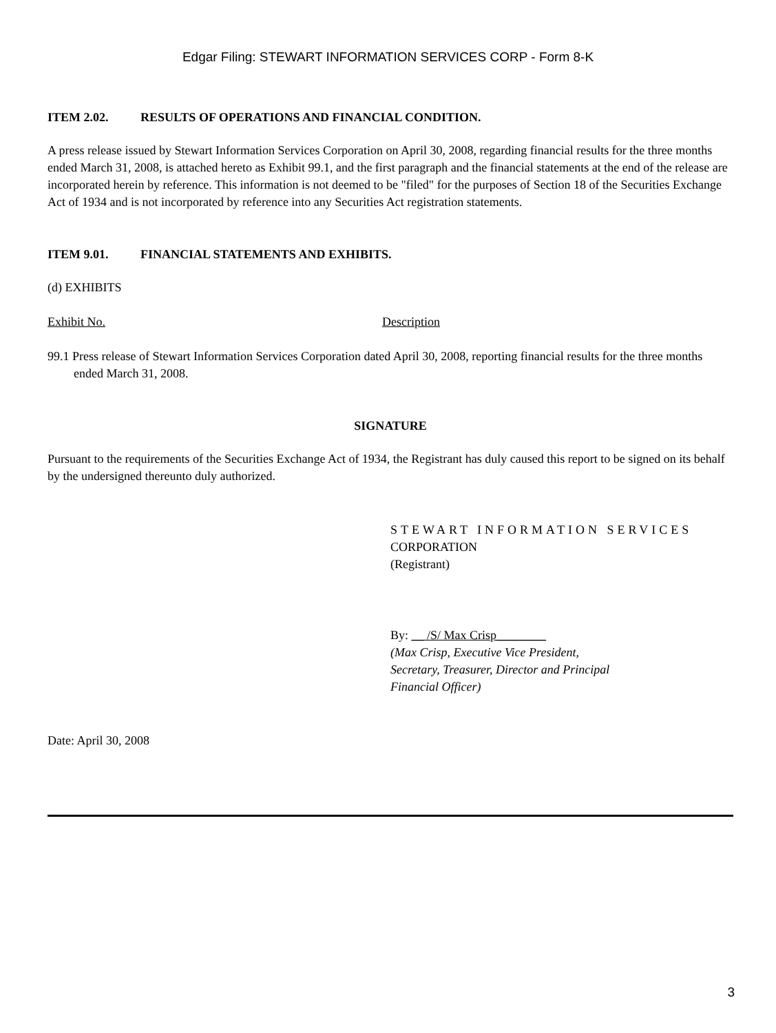Edgar Filing: STEWART INFORMATION SERVICES CORP - Form 8-K
ITEM 2.02. RESULTS OF OPERATIONS AND FINANCIAL CONDITION.
A press release issued by Stewart Information Services Corporation on April 30, 2008, regarding financial results for the three months ended March 31, 2008, is attached hereto as Exhibit 99.1, and the first paragraph and the financial statements at the end of the release are incorporated herein by reference. This information is not deemed to be "filed" for the purposes of Section 18 of the Securities Exchange Act of 1934 and is not incorporated by reference into any Securities Act registration statements.
ITEM 9.01. FINANCIAL STATEMENTS AND EXHIBITS.
(d) EXHIBITS
Exhibit No. Description
99.1 Press release of Stewart Information Services Corporation dated April 30, 2008, reporting financial results for the three months ended March 31, 2008.
SIGNATURE
Pursuant to the requirements of the Securities Exchange Act of 1934, the Registrant has duly caused this report to be signed on its behalf by the undersigned thereunto duly authorized.
STEWART INFORMATION SERVICES
CORPORATION
(Registrant)
By: __ /S/ Max Crisp________
(Max Crisp, Executive Vice President,
Secretary, Treasurer, Director and Principal
Financial Officer)
Date: April 30, 2008
3